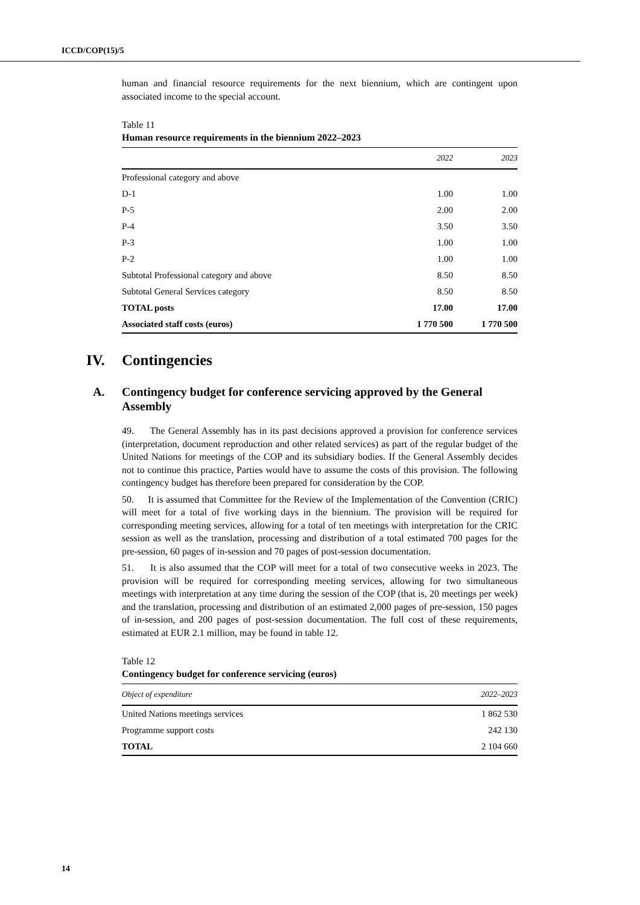ICCD/COP(15)/5
human and financial resource requirements for the next biennium, which are contingent upon associated income to the special account.
Table 11
Human resource requirements in the biennium 2022–2023
| | 2022 | 2023 |
| --- | --- | --- |
| Professional category and above | | |
| D-1 | 1.00 | 1.00 |
| P-5 | 2.00 | 2.00 |
| P-4 | 3.50 | 3.50 |
| P-3 | 1.00 | 1.00 |
| P-2 | 1.00 | 1.00 |
| Subtotal Professional category and above | 8.50 | 8.50 |
| Subtotal General Services category | 8.50 | 8.50 |
| TOTAL posts | 17.00 | 17.00 |
| Associated staff costs (euros) | 1 770 500 | 1 770 500 |
IV. Contingencies
A. Contingency budget for conference servicing approved by the General Assembly
49. The General Assembly has in its past decisions approved a provision for conference services (interpretation, document reproduction and other related services) as part of the regular budget of the United Nations for meetings of the COP and its subsidiary bodies. If the General Assembly decides not to continue this practice, Parties would have to assume the costs of this provision. The following contingency budget has therefore been prepared for consideration by the COP.
50. It is assumed that Committee for the Review of the Implementation of the Convention (CRIC) will meet for a total of five working days in the biennium. The provision will be required for corresponding meeting services, allowing for a total of ten meetings with interpretation for the CRIC session as well as the translation, processing and distribution of a total estimated 700 pages for the pre-session, 60 pages of in-session and 70 pages of post-session documentation.
51. It is also assumed that the COP will meet for a total of two consecutive weeks in 2023. The provision will be required for corresponding meeting services, allowing for two simultaneous meetings with interpretation at any time during the session of the COP (that is, 20 meetings per week) and the translation, processing and distribution of an estimated 2,000 pages of pre-session, 150 pages of in-session, and 200 pages of post-session documentation. The full cost of these requirements, estimated at EUR 2.1 million, may be found in table 12.
Table 12
Contingency budget for conference servicing (euros)
| Object of expenditure | 2022–2023 |
| --- | --- |
| United Nations meetings services | 1 862 530 |
| Programme support costs | 242 130 |
| TOTAL | 2 104 660 |
14